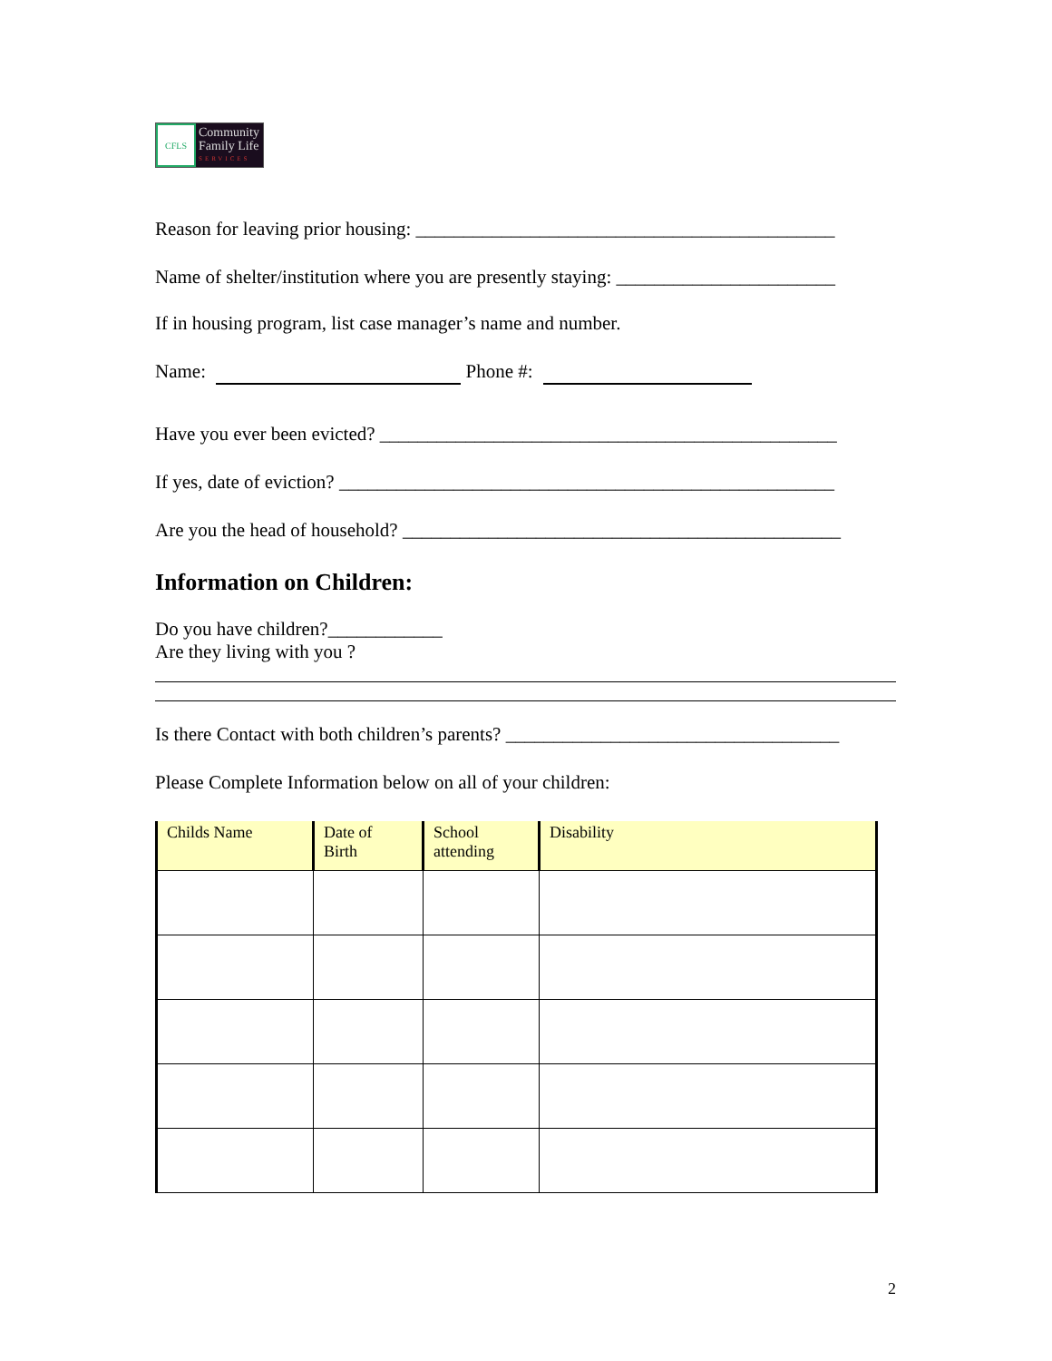CFLS
Community
Family Life
SERVICES
Reason for leaving prior housing: ____________________________________________
Name of shelter/institution where you are presently staying: _______________________
If in housing program, list case manager’s name and number.
Name: Phone #:
Have you ever been evicted? ________________________________________________
If yes, date of eviction? ____________________________________________________
Are you the head of household? ______________________________________________
Information on Children:
Do you have children?____________
Are they living with you ?
Is there Contact with both children’s parents? ___________________________________
Please Complete Information below on all of your children:
| Childs Name | Date of Birth | School attending | Disability |
| --- | --- | --- | --- |
2